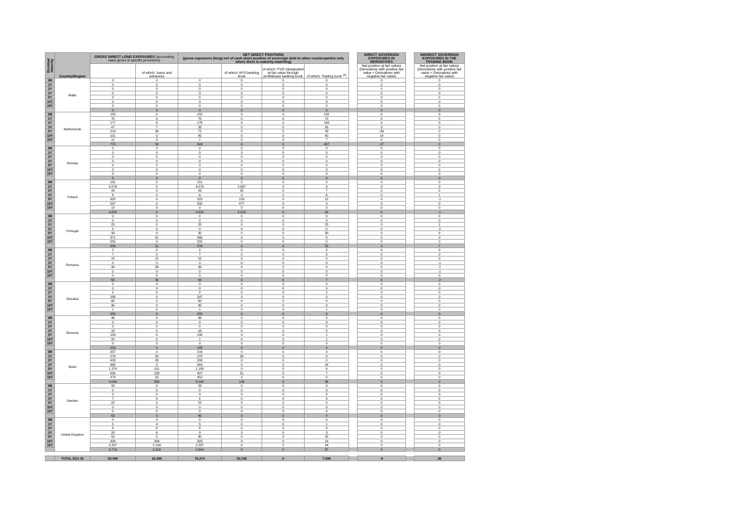| Residual Maturity | Country/Region | GROSS DIRECT LONG EXPOSURES (accounting value gross of specific provisions) | | NET DIRECT POSITIONS (gross exposures (long) net of cash short position of sovereign debt to other counterparties only where there is maturity matching) | | | | | DIRECT SOVEREIGN EXPOSURES IN DERIVATIVES | | INDIRECT SOVEREIGN EXPOSURES IN THE TRADING BOOK |
| --- | --- | --- | --- | --- | --- | --- | --- | --- | --- | --- | --- |
| | | | of which: loans and advances | | of which: AFS banking book | of which: FVO (designated at fair value through profit&loss) banking book | of which: Trading book <sup>(3)</sup> | | Net position at fair values (Derivatives with positive fair value + Derivatives with negative fair value) | | Net position at fair values (Derivatives with positive fair value + Derivatives with negative fair value) |
| 3M | Malta | 0 | 0 | 0 | 0 | 0 | 0 | | 0 | | 0 |
| 1Y | | 0 | 0 | 0 | 0 | 0 | 0 | | 0 | | 0 |
| 2Y | | 0 | 0 | 0 | 0 | 0 | 0 | | 0 | | 0 |
| 3Y | | 0 | 0 | 0 | 0 | 0 | 0 | | 0 | | 0 |
| 5Y | | 0 | 0 | 0 | 0 | 0 | 0 | | 0 | | 0 |
| 10Y | | 0 | 0 | 0 | 0 | 0 | 0 | | 0 | | 0 |
| 15Y | | 0 | 0 | 0 | 0 | 0 | 0 | | 0 | | 0 |
| | | 0 | 0 | 0 | 0 | 0 | 0 | | 0 | | 0 |
| 3M | Netherlands | 152 | 0 | 152 | 0 | 0 | 152 | | 0 | | 0 |
| 1Y | | 70 | 0 | 70 | 0 | 0 | 70 | | 0 | | 0 |
| 2Y | | 177 | 6 | 176 | 0 | 0 | 169 | | 0 | | 0 |
| 3Y | | 47 | 7 | 33 | 0 | 0 | 26 | | 3 | | 0 |
| 5Y | | 213 | 39 | 72 | 0 | 0 | 33 | | -43 | | 0 |
| 10Y | | 101 | 0 | 40 | 0 | 0 | 40 | | 14 | | 0 |
| 15Y | | 12 | 0 | 7 | 0 | 0 | 7 | | 0 | | 0 |
| | | 773 | 53 | 549 | 0 | 0 | 497 | | -27 | | 0 |
| 3M | Norway | 0 | 0 | 0 | 0 | 0 | 0 | | 0 | | 0 |
| 1Y | | 0 | 0 | 0 | 0 | 0 | 0 | | 0 | | 0 |
| 2Y | | 0 | 0 | 0 | 0 | 0 | 0 | | 0 | | 0 |
| 3Y | | 0 | 0 | 0 | 0 | 0 | 0 | | 0 | | 0 |
| 5Y | | 0 | 0 | 0 | 0 | 0 | 0 | | 0 | | 0 |
| 10Y | | 0 | 0 | 0 | 0 | 0 | 0 | | 0 | | 0 |
| 15Y | | 0 | 0 | 0 | 0 | 0 | 0 | | 0 | | 0 |
| | | 0 | 0 | 0 | 0 | 0 | 0 | | 0 | | 0 |
| 3M | Poland | 151 | 0 | 151 | 0 | 0 | 0 | | 0 | | 0 |
| 1Y | | 3.576 | 0 | 3.575 | 2.687 | 0 | 8 | | 0 | | 0 |
| 2Y | | 43 | 0 | 43 | 25 | 0 | 7 | | 0 | | 0 |
| 3Y | | 8 | 0 | 6 | 0 | 0 | 6 | | 0 | | 1 |
| 5Y | | 325 | 0 | 325 | 129 | 0 | 12 | | 0 | | -1 |
| 10Y | | 537 | 0 | 532 | 477 | 0 | 9 | | 0 | | 0 |
| 15Y | | 13 | 0 | 0 | 0 | 0 | 0 | | 0 | | 0 |
| | | 4.652 | 0 | 4.631 | 3.318 | 0 | 42 | | 0 | | -1 |
| 3M | Portugal | 0 | 0 | 0 | 0 | 0 | 0 | | 0 | | 0 |
| 1Y | | 0 | 0 | 0 | 0 | 0 | 0 | | 0 | | 0 |
| 2Y | | 25 | 0 | 25 | 0 | 0 | 25 | | 0 | | 1 |
| 3Y | | 5 | 0 | 0 | 0 | 0 | 0 | | 0 | | -2 |
| 5Y | | 33 | 0 | 30 | 0 | 0 | 30 | | 0 | | 9 |
| 10Y | | 371 | 51 | 366 | 0 | 0 | 0 | | 0 | | 0 |
| 15Y | | 555 | 0 | 555 | 0 | 0 | 0 | | 0 | | 0 |
| | | 989 | 51 | 976 | 0 | 0 | 55 | | 0 | | 7 |
| 3M | Romania | 2 | 0 | 2 | 0 | 0 | 2 | | 0 | | 0 |
| 1Y | | 7 | 2 | 7 | 0 | 0 | 5 | | 0 | | 0 |
| 2Y | | 15 | 15 | 15 | 0 | 0 | 0 | | 0 | | 0 |
| 3Y | | 0 | 0 | 0 | 0 | 0 | 0 | | 0 | | -1 |
| 5Y | | 39 | 39 | 39 | 0 | 0 | 0 | | 0 | | -1 |
| 10Y | | 0 | 0 | 0 | 0 | 0 | 0 | | 0 | | -1 |
| 15Y | | 0 | 0 | 0 | 0 | 0 | 0 | | 0 | | 0 |
| | | 63 | 56 | 63 | 0 | 0 | 7 | | 0 | | -2 |
| 3M | Slovakia | 0 | 0 | 0 | 0 | 0 | 0 | | 0 | | 0 |
| 1Y | | 0 | 0 | 0 | 0 | 0 | 0 | | 0 | | 0 |
| 2Y | | 2 | 0 | 2 | 0 | 0 | 2 | | 0 | | 0 |
| 3Y | | 298 | 0 | 297 | 0 | 0 | 0 | | 0 | | 0 |
| 5Y | | 60 | 0 | 60 | 0 | 0 | 0 | | 0 | | 0 |
| 10Y | | 95 | 0 | 95 | 0 | 0 | 0 | | 0 | | 0 |
| 15Y | | 1 | 0 | 1 | 0 | 0 | 1 | | 0 | | 0 |
| | | 455 | 0 | 455 | 0 | 0 | 3 | | 0 | | 0 |
| 3M | Slovenia | 36 | 0 | 36 | 0 | 0 | 2 | | 0 | | 0 |
| 1Y | | 0 | 0 | 0 | 0 | 0 | 0 | | 0 | | 0 |
| 2Y | | 0 | 0 | 0 | 0 | 0 | 0 | | 0 | | 0 |
| 3Y | | 18 | 0 | 18 | 0 | 0 | 0 | | 0 | | 0 |
| 5Y | | 154 | 0 | 130 | 0 | 0 | 1 | | 0 | | 0 |
| 10Y | | 20 | 0 | 1 | 0 | 0 | 1 | | 0 | | 0 |
| 15Y | | 0 | 0 | 0 | 0 | 0 | 0 | | 0 | | 0 |
| | | 229 | 0 | 185 | 0 | 0 | 4 | | 0 | | 0 |
| 3M | Spain | 257 | 0 | 216 | 0 | 0 | 0 | | 0 | | 0 |
| 1Y | | 278 | 50 | 278 | 58 | 0 | 0 | | 0 | | 0 |
| 2Y | | 453 | 28 | 289 | 0 | 0 | 0 | | 0 | | 0 |
| 3Y | | 368 | 0 | 344 | 0 | 0 | 24 | | 0 | | 0 |
| 5Y | | 1.374 | 101 | 1.180 | 0 | 0 | 6 | | 0 | | 0 |
| 10Y | | 835 | 158 | 407 | 51 | 0 | 7 | | 0 | | 0 |
| 15Y | | 479 | 20 | 452 | 0 | 0 | 0 | | 0 | | 0 |
| | | 4.043 | 356 | 3.165 | 109 | 0 | 38 | | 0 | | 0 |
| 3M | Sweden | 33 | 0 | 33 | 0 | 0 | 0 | | 0 | | 0 |
| 1Y | | 0 | 0 | 0 | 0 | 0 | 0 | | 0 | | 0 |
| 2Y | | 0 | 0 | 0 | 0 | 0 | 0 | | 0 | | 0 |
| 3Y | | 7 | 0 | 4 | 0 | 0 | 4 | | 0 | | 0 |
| 5Y | | 22 | 0 | 22 | 0 | 0 | 0 | | 0 | | 0 |
| 10Y | | 0 | 0 | 0 | 0 | 0 | 0 | | 0 | | 0 |
| 15Y | | 0 | 0 | 0 | 0 | 0 | 0 | | 0 | | 0 |
| | | 63 | 0 | 60 | 0 | 0 | 4 | | 0 | | 0 |
| 3M | United Kingdom | 0 | 0 | 0 | 0 | 0 | 0 | | 0 | | 0 |
| 1Y | | 5 | 4 | 5 | 0 | 0 | 1 | | 0 | | 0 |
| 2Y | | 8 | 8 | 8 | 0 | 0 | 0 | | 0 | | 0 |
| 3Y | | 28 | 6 | 9 | 0 | 0 | 3 | | 0 | | 0 |
| 5Y | | 53 | 5 | 30 | 0 | 0 | 25 | | 0 | | 0 |
| 10Y | | 329 | 309 | 323 | 0 | 0 | 14 | | 0 | | 0 |
| 15Y | | 2.287 | 2.184 | 2.267 | 0 | 0 | 44 | | 0 | | 0 |
| | | 2.710 | 2.516 | 2.642 | 0 | 0 | 87 | | 0 | | 0 |
| | TOTAL EEA 30 | 83.490 | 26.495 | 76.274 | 20.349 | 0 | 7.699 | | -9 | | 26 |